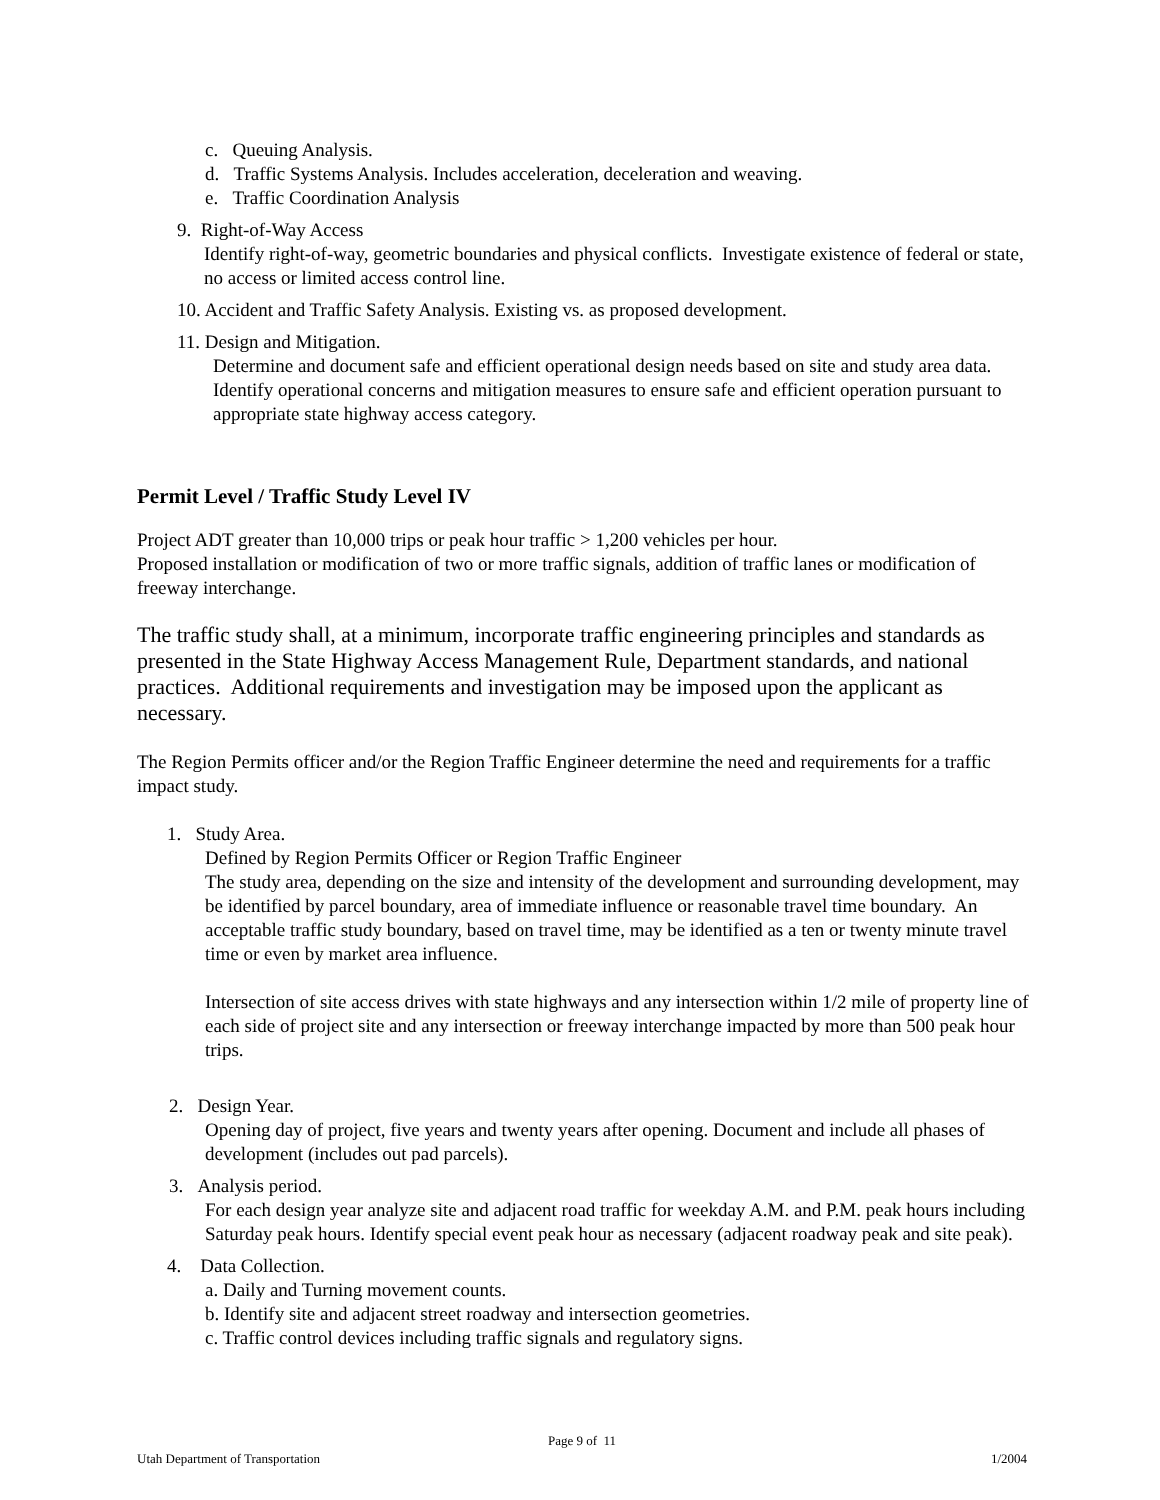c. Queuing Analysis.
d. Traffic Systems Analysis. Includes acceleration, deceleration and weaving.
e. Traffic Coordination Analysis
9. Right-of-Way Access
Identify right-of-way, geometric boundaries and physical conflicts. Investigate existence of federal or state, no access or limited access control line.
10. Accident and Traffic Safety Analysis. Existing vs. as proposed development.
11. Design and Mitigation.
Determine and document safe and efficient operational design needs based on site and study area data. Identify operational concerns and mitigation measures to ensure safe and efficient operation pursuant to appropriate state highway access category.
Permit Level / Traffic Study Level IV
Project ADT greater than 10,000 trips or peak hour traffic > 1,200 vehicles per hour.
Proposed installation or modification of two or more traffic signals, addition of traffic lanes or modification of freeway interchange.
The traffic study shall, at a minimum, incorporate traffic engineering principles and standards as presented in the State Highway Access Management Rule, Department standards, and national practices. Additional requirements and investigation may be imposed upon the applicant as necessary.
The Region Permits officer and/or the Region Traffic Engineer determine the need and requirements for a traffic impact study.
1. Study Area.
Defined by Region Permits Officer or Region Traffic Engineer
The study area, depending on the size and intensity of the development and surrounding development, may be identified by parcel boundary, area of immediate influence or reasonable travel time boundary. An acceptable traffic study boundary, based on travel time, may be identified as a ten or twenty minute travel time or even by market area influence.
Intersection of site access drives with state highways and any intersection within 1/2 mile of property line of each side of project site and any intersection or freeway interchange impacted by more than 500 peak hour trips.
2. Design Year.
Opening day of project, five years and twenty years after opening. Document and include all phases of development (includes out pad parcels).
3. Analysis period.
For each design year analyze site and adjacent road traffic for weekday A.M. and P.M. peak hours including Saturday peak hours. Identify special event peak hour as necessary (adjacent roadway peak and site peak).
4. Data Collection.
a. Daily and Turning movement counts.
b. Identify site and adjacent street roadway and intersection geometries.
c. Traffic control devices including traffic signals and regulatory signs.
Page 9 of 11
Utah Department of Transportation 1/2004